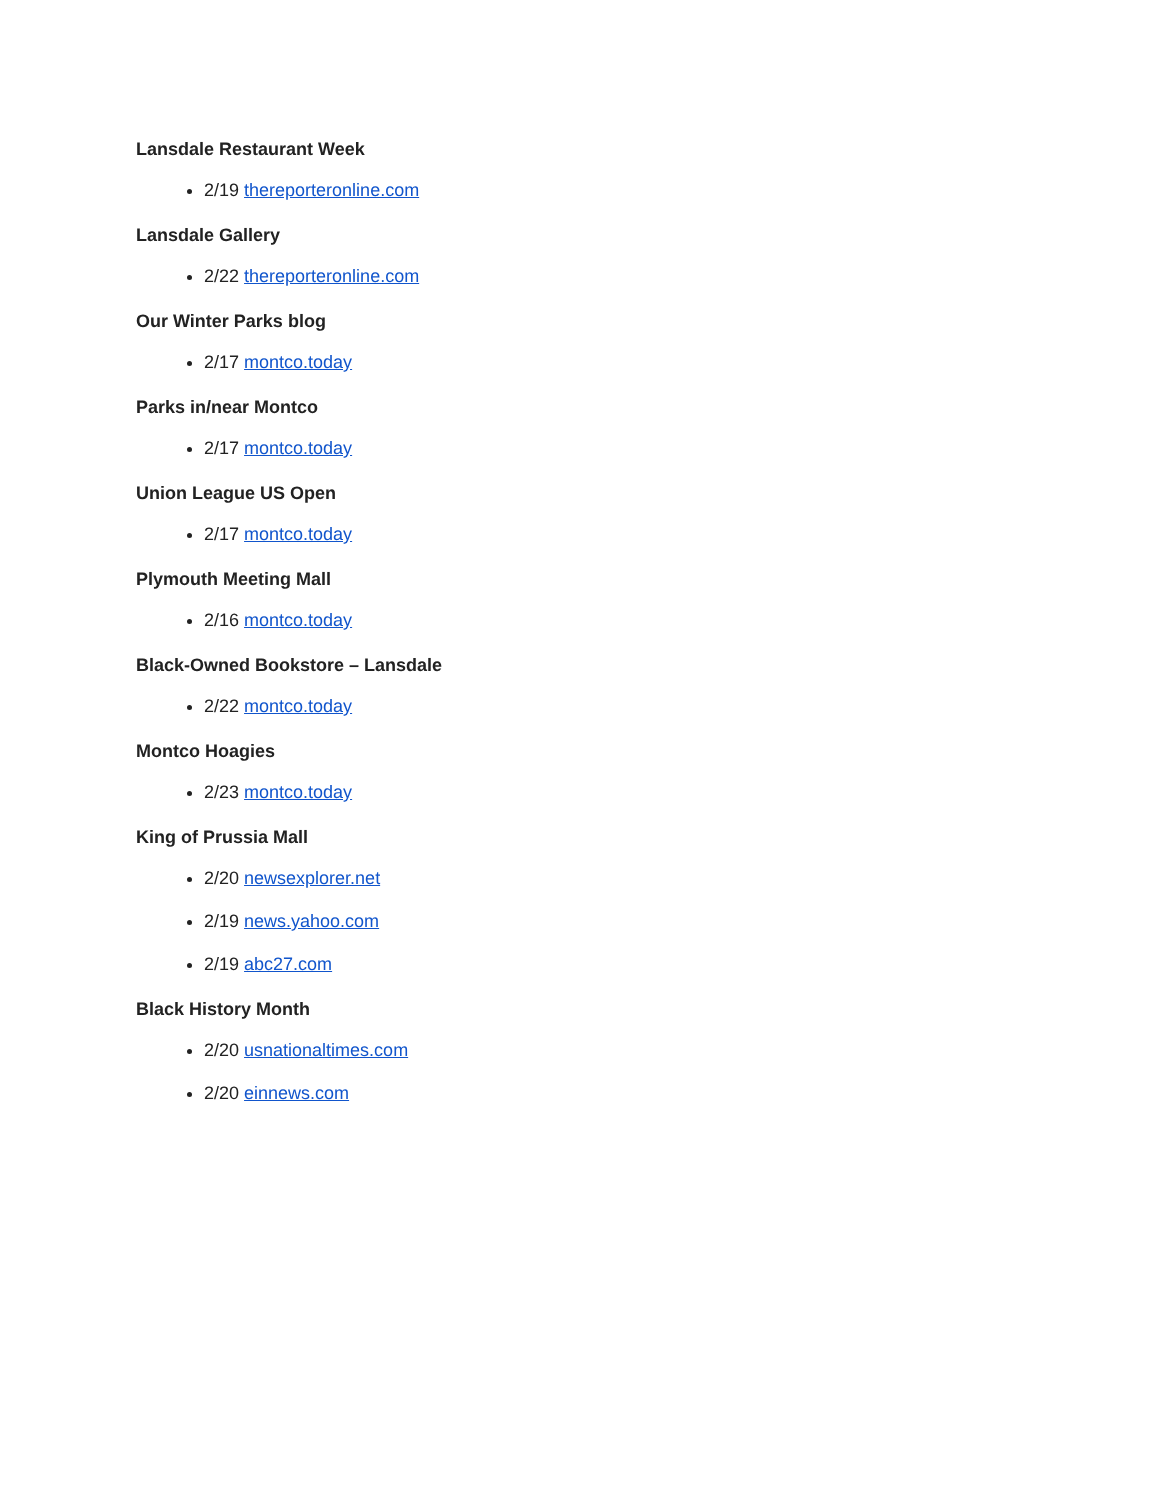Lansdale Restaurant Week
2/19 thereporteronline.com
Lansdale Gallery
2/22 thereporteronline.com
Our Winter Parks blog
2/17 montco.today
Parks in/near Montco
2/17 montco.today
Union League US Open
2/17 montco.today
Plymouth Meeting Mall
2/16 montco.today
Black-Owned Bookstore – Lansdale
2/22 montco.today
Montco Hoagies
2/23 montco.today
King of Prussia Mall
2/20 newsexplorer.net
2/19 news.yahoo.com
2/19 abc27.com
Black History Month
2/20 usnationaltimes.com
2/20 einnews.com